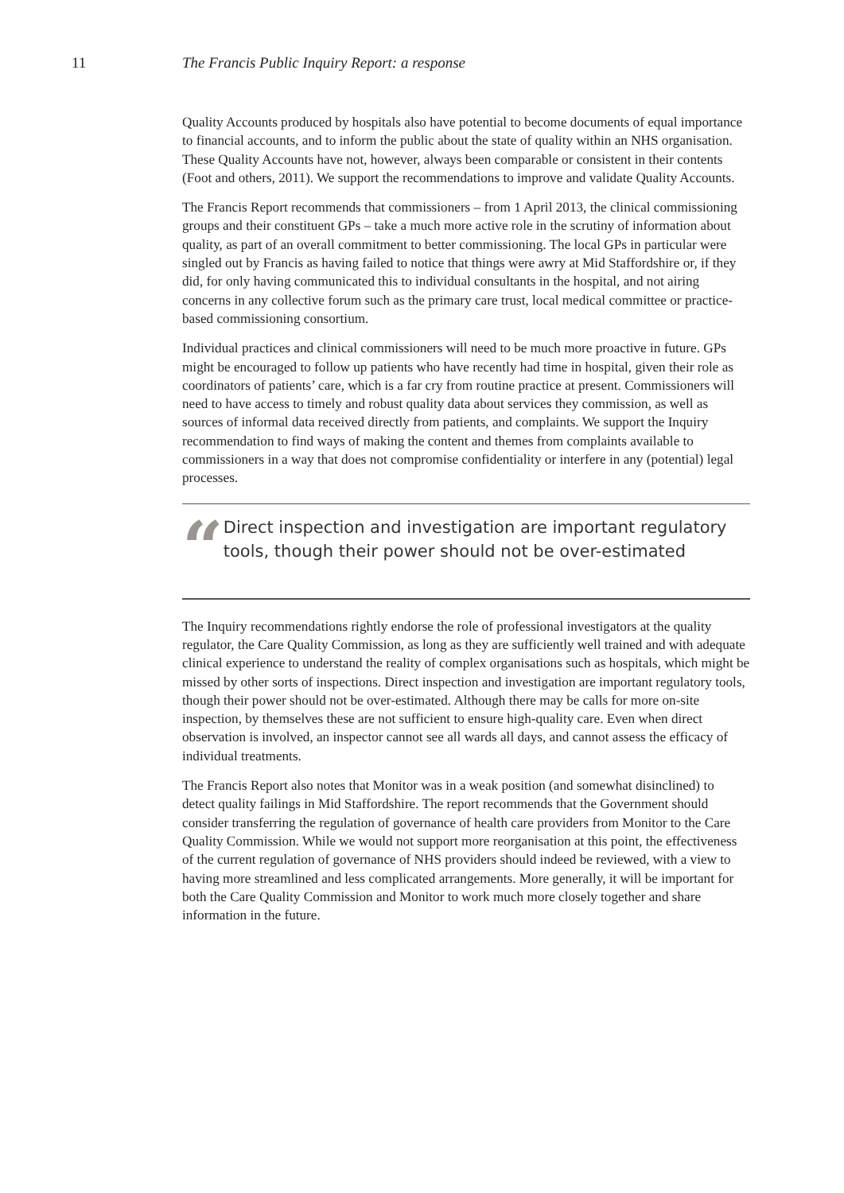11 The Francis Public Inquiry Report: a response
Quality Accounts produced by hospitals also have potential to become documents of equal importance to financial accounts, and to inform the public about the state of quality within an NHS organisation. These Quality Accounts have not, however, always been comparable or consistent in their contents (Foot and others, 2011). We support the recommendations to improve and validate Quality Accounts.
The Francis Report recommends that commissioners – from 1 April 2013, the clinical commissioning groups and their constituent GPs – take a much more active role in the scrutiny of information about quality, as part of an overall commitment to better commissioning. The local GPs in particular were singled out by Francis as having failed to notice that things were awry at Mid Staffordshire or, if they did, for only having communicated this to individual consultants in the hospital, and not airing concerns in any collective forum such as the primary care trust, local medical committee or practice-based commissioning consortium.
Individual practices and clinical commissioners will need to be much more proactive in future. GPs might be encouraged to follow up patients who have recently had time in hospital, given their role as coordinators of patients’ care, which is a far cry from routine practice at present. Commissioners will need to have access to timely and robust quality data about services they commission, as well as sources of informal data received directly from patients, and complaints. We support the Inquiry recommendation to find ways of making the content and themes from complaints available to commissioners in a way that does not compromise confidentiality or interfere in any (potential) legal processes.
“
Direct inspection and investigation are important regulatory tools, though their power should not be over-estimated
The Inquiry recommendations rightly endorse the role of professional investigators at the quality regulator, the Care Quality Commission, as long as they are sufficiently well trained and with adequate clinical experience to understand the reality of complex organisations such as hospitals, which might be missed by other sorts of inspections. Direct inspection and investigation are important regulatory tools, though their power should not be over-estimated. Although there may be calls for more on-site inspection, by themselves these are not sufficient to ensure high-quality care. Even when direct observation is involved, an inspector cannot see all wards all days, and cannot assess the efficacy of individual treatments.
The Francis Report also notes that Monitor was in a weak position (and somewhat disinclined) to detect quality failings in Mid Staffordshire. The report recommends that the Government should consider transferring the regulation of governance of health care providers from Monitor to the Care Quality Commission. While we would not support more reorganisation at this point, the effectiveness of the current regulation of governance of NHS providers should indeed be reviewed, with a view to having more streamlined and less complicated arrangements. More generally, it will be important for both the Care Quality Commission and Monitor to work much more closely together and share information in the future.